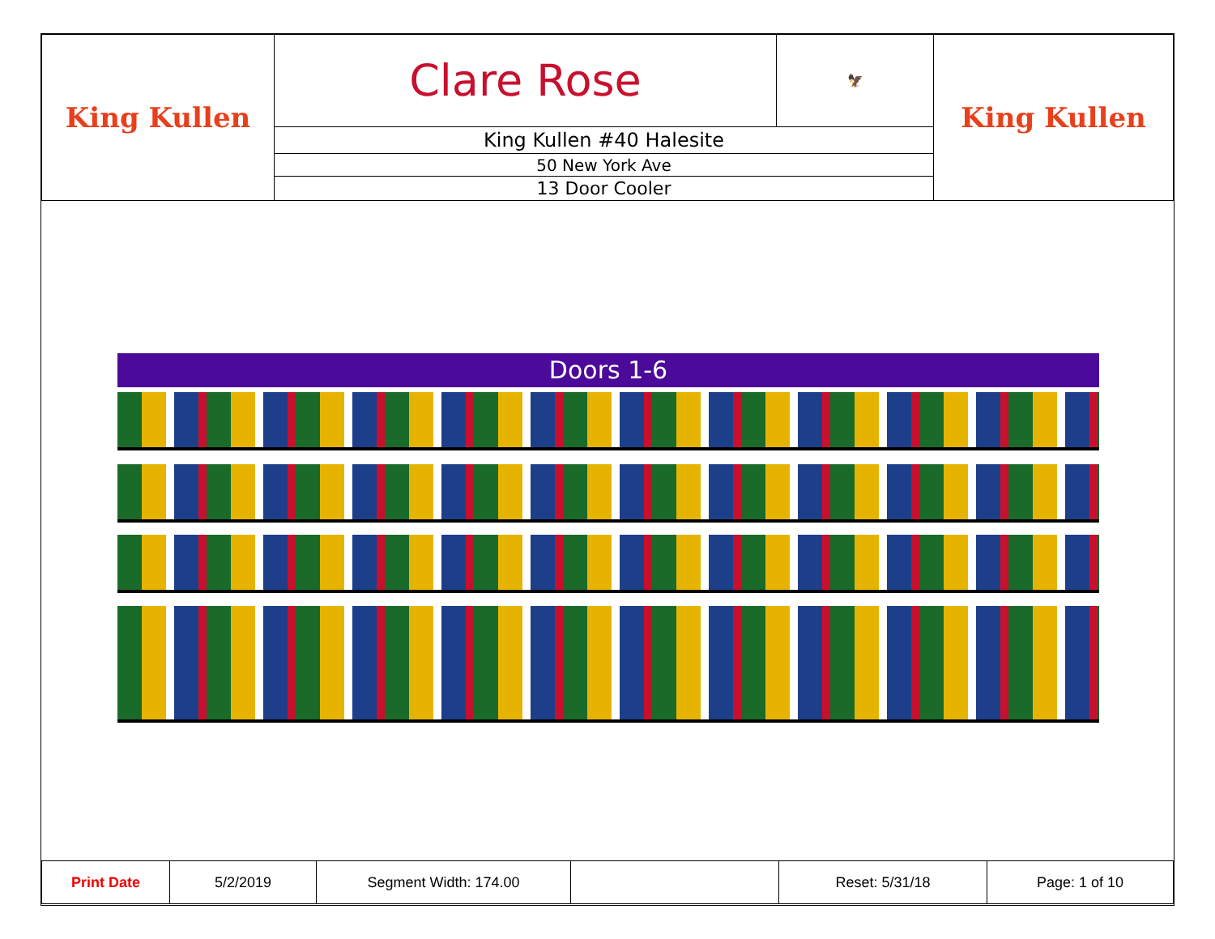| King Kullen | Clare Rose | 🦅 | King Kullen |
| | King Kullen #40 Halesite | | |
| | 50 New York Ave | | |
| | 13 Door Cooler | | |
Doors 1-6
| Print Date | 5/2/2019 | Segment Width: 174.00 | | Reset: 5/31/18 | Page: 1 of 10 |